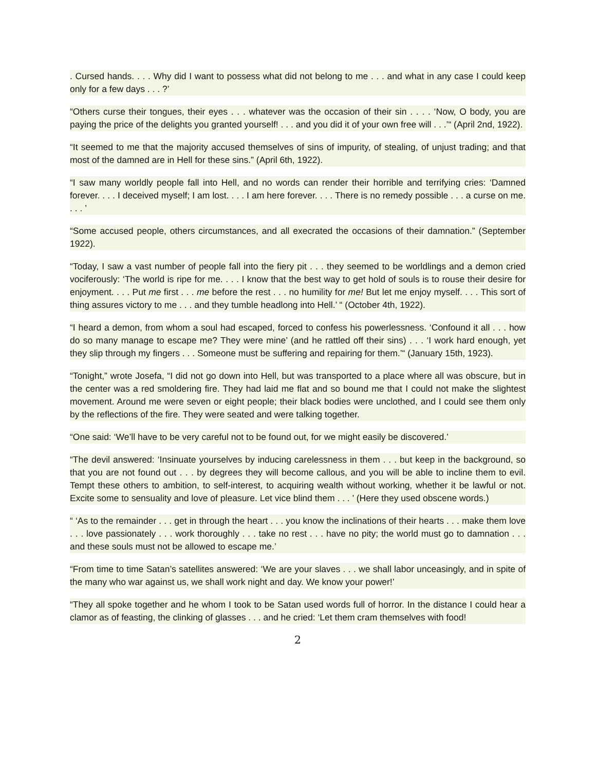. Cursed hands. . . . Why did I want to possess what did not belong to me . . . and what in any case I could keep only for a few days . . . ?’
“Others curse their tongues, their eyes . . . whatever was the occasion of their sin . . . . ‘Now, O body, you are paying the price of the delights you granted yourself! . . . and you did it of your own free will . . .’“ (April 2nd, 1922).
“It seemed to me that the majority accused themselves of sins of impurity, of stealing, of unjust trading; and that most of the damned are in Hell for these sins.” (April 6th, 1922).
“I saw many worldly people fall into Hell, and no words can render their horrible and terrifying cries: ‘Damned forever. . . . I deceived myself; I am lost. . . . I am here forever. . . . There is no remedy possible . . . a curse on me. . . . ’
“Some accused people, others circumstances, and all execrated the occasions of their damnation.” (September 1922).
“Today, I saw a vast number of people fall into the fiery pit . . . they seemed to be worldlings and a demon cried vociferously: ‘The world is ripe for me. . . . I know that the best way to get hold of souls is to rouse their desire for enjoyment. . . . Put me first . . . me before the rest . . . no humility for me! But let me enjoy myself. . . . This sort of thing assures victory to me . . . and they tumble headlong into Hell.’ “ (October 4th, 1922).
“I heard a demon, from whom a soul had escaped, forced to confess his powerlessness. ‘Confound it all . . . how do so many manage to escape me? They were mine’ (and he rattled off their sins) . . . ‘I work hard enough, yet they slip through my fingers . . . Someone must be suffering and repairing for them.’“ (January 15th, 1923).
“Tonight,” wrote Josefa, “I did not go down into Hell, but was transported to a place where all was obscure, but in the center was a red smoldering fire. They had laid me flat and so bound me that I could not make the slightest movement. Around me were seven or eight people; their black bodies were unclothed, and I could see them only by the reflections of the fire. They were seated and were talking together.
“One said: ‘We’ll have to be very careful not to be found out, for we might easily be discovered.’
“The devil answered: ‘Insinuate yourselves by inducing carelessness in them . . . but keep in the background, so that you are not found out . . . by degrees they will become callous, and you will be able to incline them to evil. Tempt these others to ambition, to self-interest, to acquiring wealth without working, whether it be lawful or not. Excite some to sensuality and love of pleasure. Let vice blind them . . . ’ (Here they used obscene words.)
“ ‘As to the remainder . . . get in through the heart . . . you know the inclinations of their hearts . . . make them love . . . love passionately . . . work thoroughly . . . take no rest . . . have no pity; the world must go to damnation . . . and these souls must not be allowed to escape me.’
“From time to time Satan’s satellites answered: ‘We are your slaves . . . we shall labor unceasingly, and in spite of the many who war against us, we shall work night and day. We know your power!’
“They all spoke together and he whom I took to be Satan used words full of horror. In the distance I could hear a clamor as of feasting, the clinking of glasses . . . and he cried: ‘Let them cram themselves with food!
2